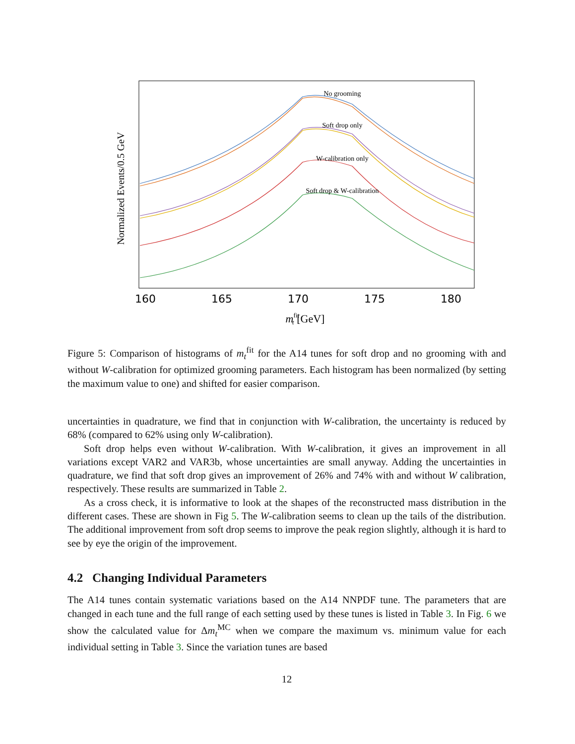Normalized Events/0.5 GeV
No grooming
Soft drop only
W-calibration only
Soft drop & W-calibration
160
165
170
175
180
mfitt [GeV]
Figure 5: Comparison of histograms of m<sub>t</sub><sup>fit</sup> for the A14 tunes for soft drop and no grooming with and without W-calibration for optimized grooming parameters. Each histogram has been normalized (by setting the maximum value to one) and shifted for easier comparison.
uncertainties in quadrature, we find that in conjunction with W-calibration, the uncertainty is reduced by 68% (compared to 62% using only W-calibration).
Soft drop helps even without W-calibration. With W-calibration, it gives an improvement in all variations except VAR2 and VAR3b, whose uncertainties are small anyway. Adding the uncertainties in quadrature, we find that soft drop gives an improvement of 26% and 74% with and without W calibration, respectively. These results are summarized in Table 2.
As a cross check, it is informative to look at the shapes of the reconstructed mass distribution in the different cases. These are shown in Fig 5. The W-calibration seems to clean up the tails of the distribution. The additional improvement from soft drop seems to improve the peak region slightly, although it is hard to see by eye the origin of the improvement.
4.2 Changing Individual Parameters
The A14 tunes contain systematic variations based on the A14 NNPDF tune. The parameters that are changed in each tune and the full range of each setting used by these tunes is listed in Table 3. In Fig. 6 we show the calculated value for Δm<sub>t</sub><sup>MC</sup> when we compare the maximum vs. minimum value for each individual setting in Table 3. Since the variation tunes are based
12